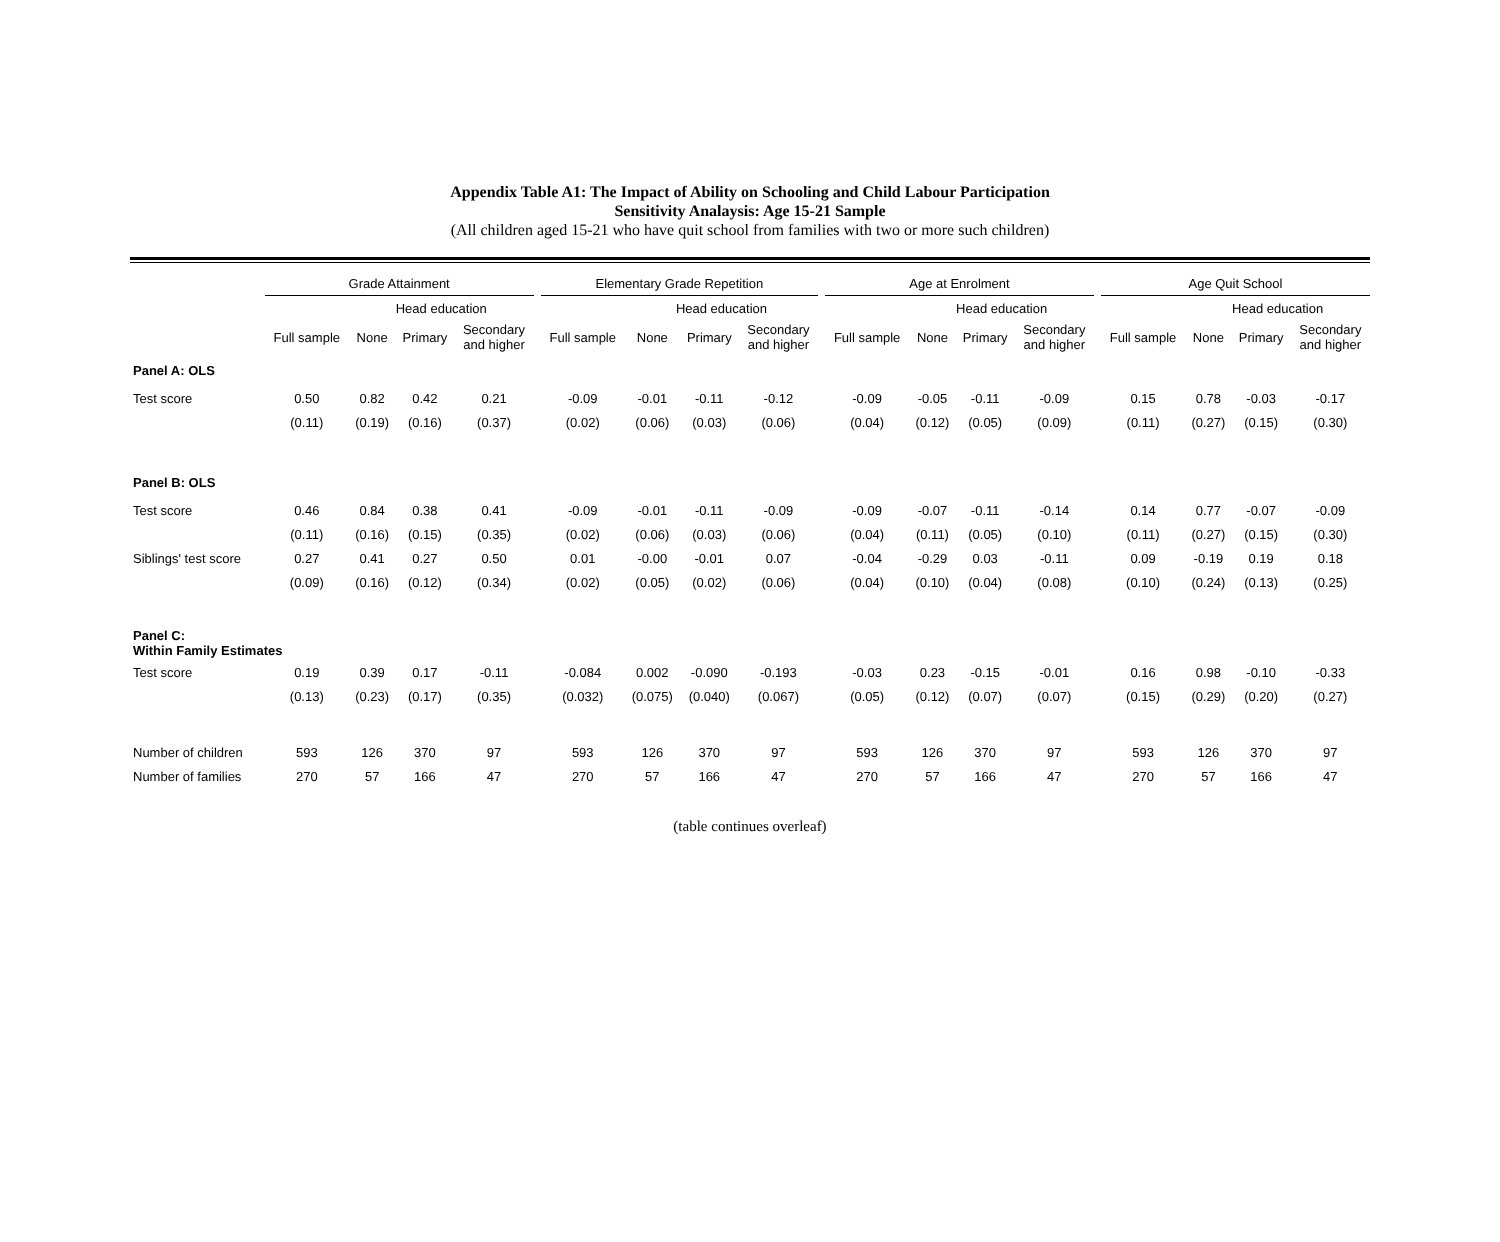Appendix Table A1: The Impact of Ability on Schooling and Child Labour Participation
Sensitivity Analaysis: Age 15-21 Sample
(All children aged 15-21 who have quit school from families with two or more such children)
| | Grade Attainment | | | | | Elementary Grade Repetition | | | | | Age at Enrolment | | | | | Age Quit School | | | |
| --- | --- | --- | --- | --- | --- | --- | --- | --- | --- | --- | --- | --- | --- | --- | --- | --- | --- | --- | --- |
| | | Head education | | | | | Head education | | | | | Head education | | | | | Head education | | |
| | Full sample | None | Primary | Secondary and higher | | Full sample | None | Primary | Secondary and higher | | Full sample | None | Primary | Secondary and higher | | Full sample | None | Primary | Secondary and higher |
| Panel A: OLS | | | | | | | | | | | | | | | | | | | |
| Test score | 0.50 | 0.82 | 0.42 | 0.21 | | -0.09 | -0.01 | -0.11 | -0.12 | | -0.09 | -0.05 | -0.11 | -0.09 | | 0.15 | 0.78 | -0.03 | -0.17 |
| | (0.11) | (0.19) | (0.16) | (0.37) | | (0.02) | (0.06) | (0.03) | (0.06) | | (0.04) | (0.12) | (0.05) | (0.09) | | (0.11) | (0.27) | (0.15) | (0.30) |
| Panel B: OLS | | | | | | | | | | | | | | | | | | | |
| Test score | 0.46 | 0.84 | 0.38 | 0.41 | | -0.09 | -0.01 | -0.11 | -0.09 | | -0.09 | -0.07 | -0.11 | -0.14 | | 0.14 | 0.77 | -0.07 | -0.09 |
| | (0.11) | (0.16) | (0.15) | (0.35) | | (0.02) | (0.06) | (0.03) | (0.06) | | (0.04) | (0.11) | (0.05) | (0.10) | | (0.11) | (0.27) | (0.15) | (0.30) |
| Siblings' test score | 0.27 | 0.41 | 0.27 | 0.50 | | 0.01 | -0.00 | -0.01 | 0.07 | | -0.04 | -0.29 | 0.03 | -0.11 | | 0.09 | -0.19 | 0.19 | 0.18 |
| | (0.09) | (0.16) | (0.12) | (0.34) | | (0.02) | (0.05) | (0.02) | (0.06) | | (0.04) | (0.10) | (0.04) | (0.08) | | (0.10) | (0.24) | (0.13) | (0.25) |
| Panel C: Within Family Estimates | | | | | | | | | | | | | | | | | | | |
| Test score | 0.19 | 0.39 | 0.17 | -0.11 | | -0.084 | 0.002 | -0.090 | -0.193 | | -0.03 | 0.23 | -0.15 | -0.01 | | 0.16 | 0.98 | -0.10 | -0.33 |
| | (0.13) | (0.23) | (0.17) | (0.35) | | (0.032) | (0.075) | (0.040) | (0.067) | | (0.05) | (0.12) | (0.07) | (0.07) | | (0.15) | (0.29) | (0.20) | (0.27) |
| Number of children | 593 | 126 | 370 | 97 | | 593 | 126 | 370 | 97 | | 593 | 126 | 370 | 97 | | 593 | 126 | 370 | 97 |
| Number of families | 270 | 57 | 166 | 47 | | 270 | 57 | 166 | 47 | | 270 | 57 | 166 | 47 | | 270 | 57 | 166 | 47 |
(table continues overleaf)